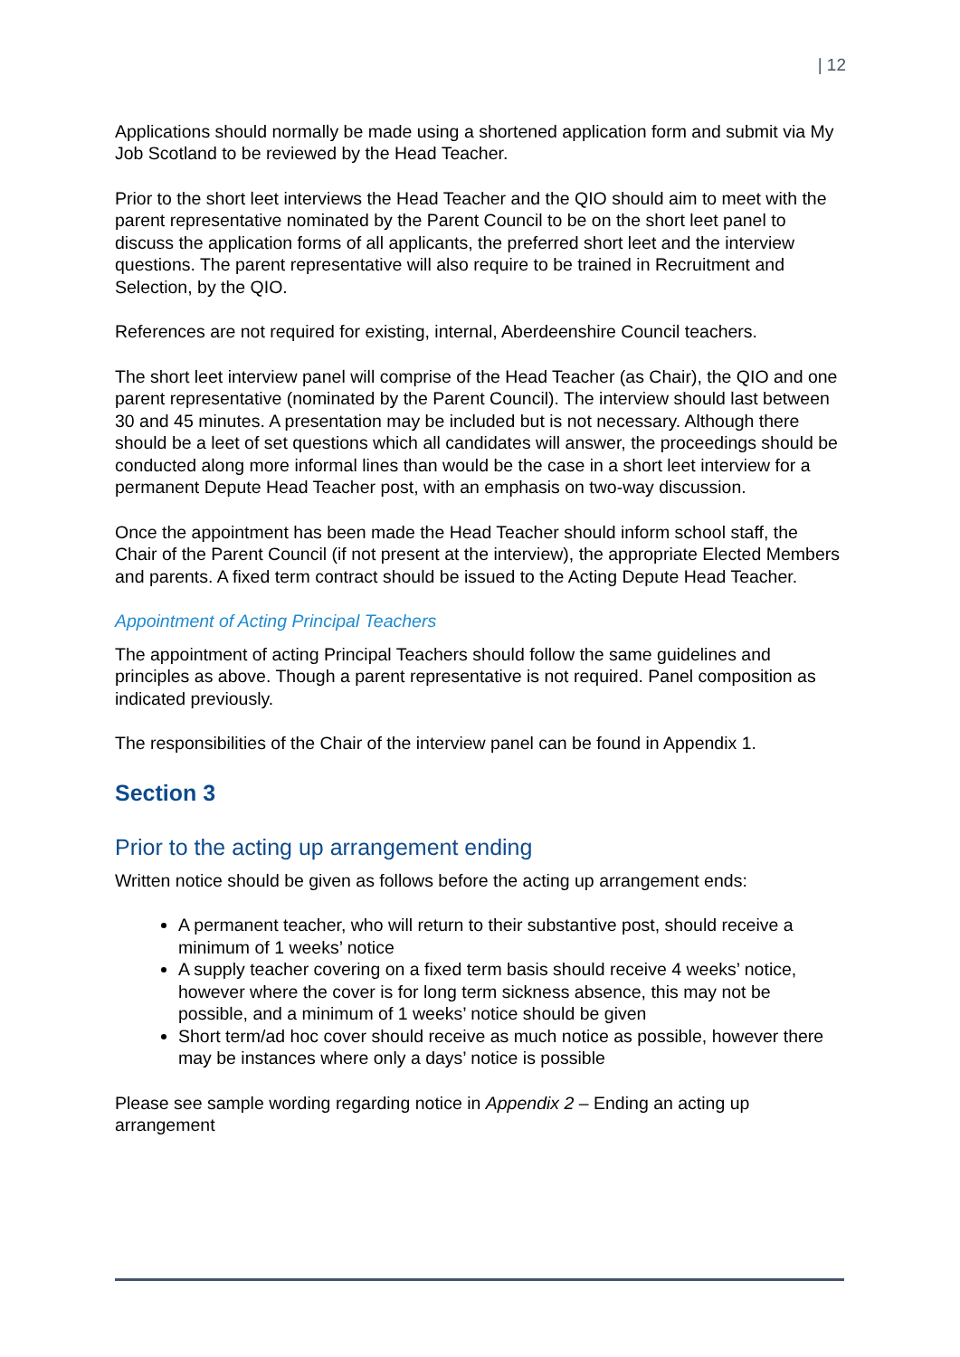| 12
Applications should normally be made using a shortened application form and submit via My Job Scotland to be reviewed by the Head Teacher.
Prior to the short leet interviews the Head Teacher and the QIO should aim to meet with the parent representative nominated by the Parent Council to be on the short leet panel to discuss the application forms of all applicants, the preferred short leet and the interview questions. The parent representative will also require to be trained in Recruitment and Selection, by the QIO.
References are not required for existing, internal, Aberdeenshire Council teachers.
The short leet interview panel will comprise of the Head Teacher (as Chair), the QIO and one parent representative (nominated by the Parent Council). The interview should last between 30 and 45 minutes. A presentation may be included but is not necessary. Although there should be a leet of set questions which all candidates will answer, the proceedings should be conducted along more informal lines than would be the case in a short leet interview for a permanent Depute Head Teacher post, with an emphasis on two-way discussion.
Once the appointment has been made the Head Teacher should inform school staff, the Chair of the Parent Council (if not present at the interview), the appropriate Elected Members and parents. A fixed term contract should be issued to the Acting Depute Head Teacher.
Appointment of Acting Principal Teachers
The appointment of acting Principal Teachers should follow the same guidelines and principles as above. Though a parent representative is not required. Panel composition as indicated previously.
The responsibilities of the Chair of the interview panel can be found in Appendix 1.
Section 3
Prior to the acting up arrangement ending
Written notice should be given as follows before the acting up arrangement ends:
A permanent teacher, who will return to their substantive post, should receive a minimum of 1 weeks’ notice
A supply teacher covering on a fixed term basis should receive 4 weeks’ notice, however where the cover is for long term sickness absence, this may not be possible, and a minimum of 1 weeks’ notice should be given
Short term/ad hoc cover should receive as much notice as possible, however there may be instances where only a days’ notice is possible
Please see sample wording regarding notice in Appendix 2 – Ending an acting up arrangement